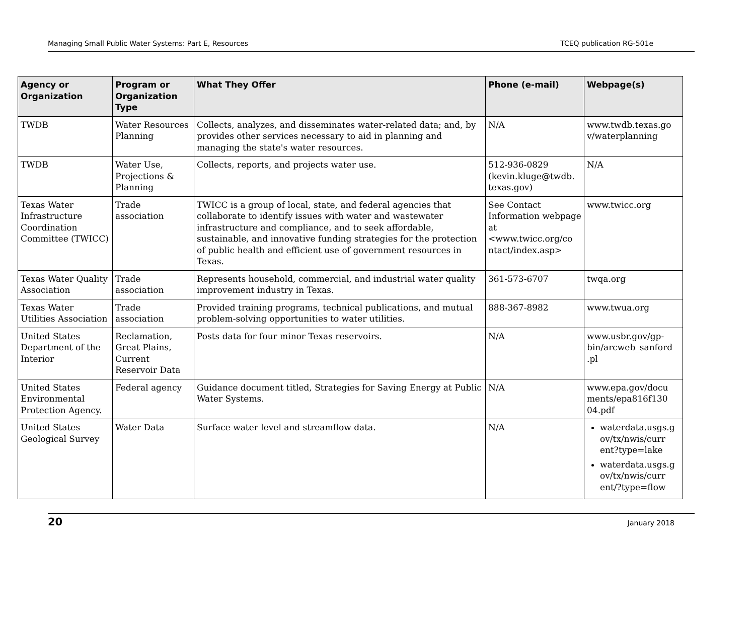Managing Small Public Water Systems: Part E, Resources TCEQ publication RG-501e
| Agency or Organization | Program or Organization Type | What They Offer | Phone (e-mail) | Webpage(s) |
| --- | --- | --- | --- | --- |
| TWDB | Water Resources Planning | Collects, analyzes, and disseminates water-related data; and, by provides other services necessary to aid in planning and managing the state's water resources. | N/A | www.twdb.texas.go v/waterplanning |
| TWDB | Water Use, Projections & Planning | Collects, reports, and projects water use. | 512-936-0829 (kevin.kluge@twdb. texas.gov) | N/A |
| Texas Water Infrastructure Coordination Committee (TWICC) | Trade association | TWICC is a group of local, state, and federal agencies that collaborate to identify issues with water and wastewater infrastructure and compliance, and to seek affordable, sustainable, and innovative funding strategies for the protection of public health and efficient use of government resources in Texas. | See Contact Information webpage at <www.twicc.org/co ntact/index.asp> | www.twicc.org |
| Texas Water Quality Association | Trade association | Represents household, commercial, and industrial water quality improvement industry in Texas. | 361-573-6707 | twqa.org |
| Texas Water Utilities Association | Trade association | Provided training programs, technical publications, and mutual problem-solving opportunities to water utilities. | 888-367-8982 | www.twua.org |
| United States Department of the Interior | Reclamation, Great Plains, Current Reservoir Data | Posts data for four minor Texas reservoirs. | N/A | www.usbr.gov/gp-bin/arcweb_sanford .pl |
| United States Environmental Protection Agency. | Federal agency | Guidance document titled, Strategies for Saving Energy at Public Water Systems. | N/A | www.epa.gov/docu ments/epa816f130 04.pdf |
| United States Geological Survey | Water Data | Surface water level and streamflow data. | N/A | waterdata.usgs.g ov/tx/nwis/curr ent?type=lake waterdata.usgs.g ov/tx/nwis/curr ent/?type=flow |
20 January 2018